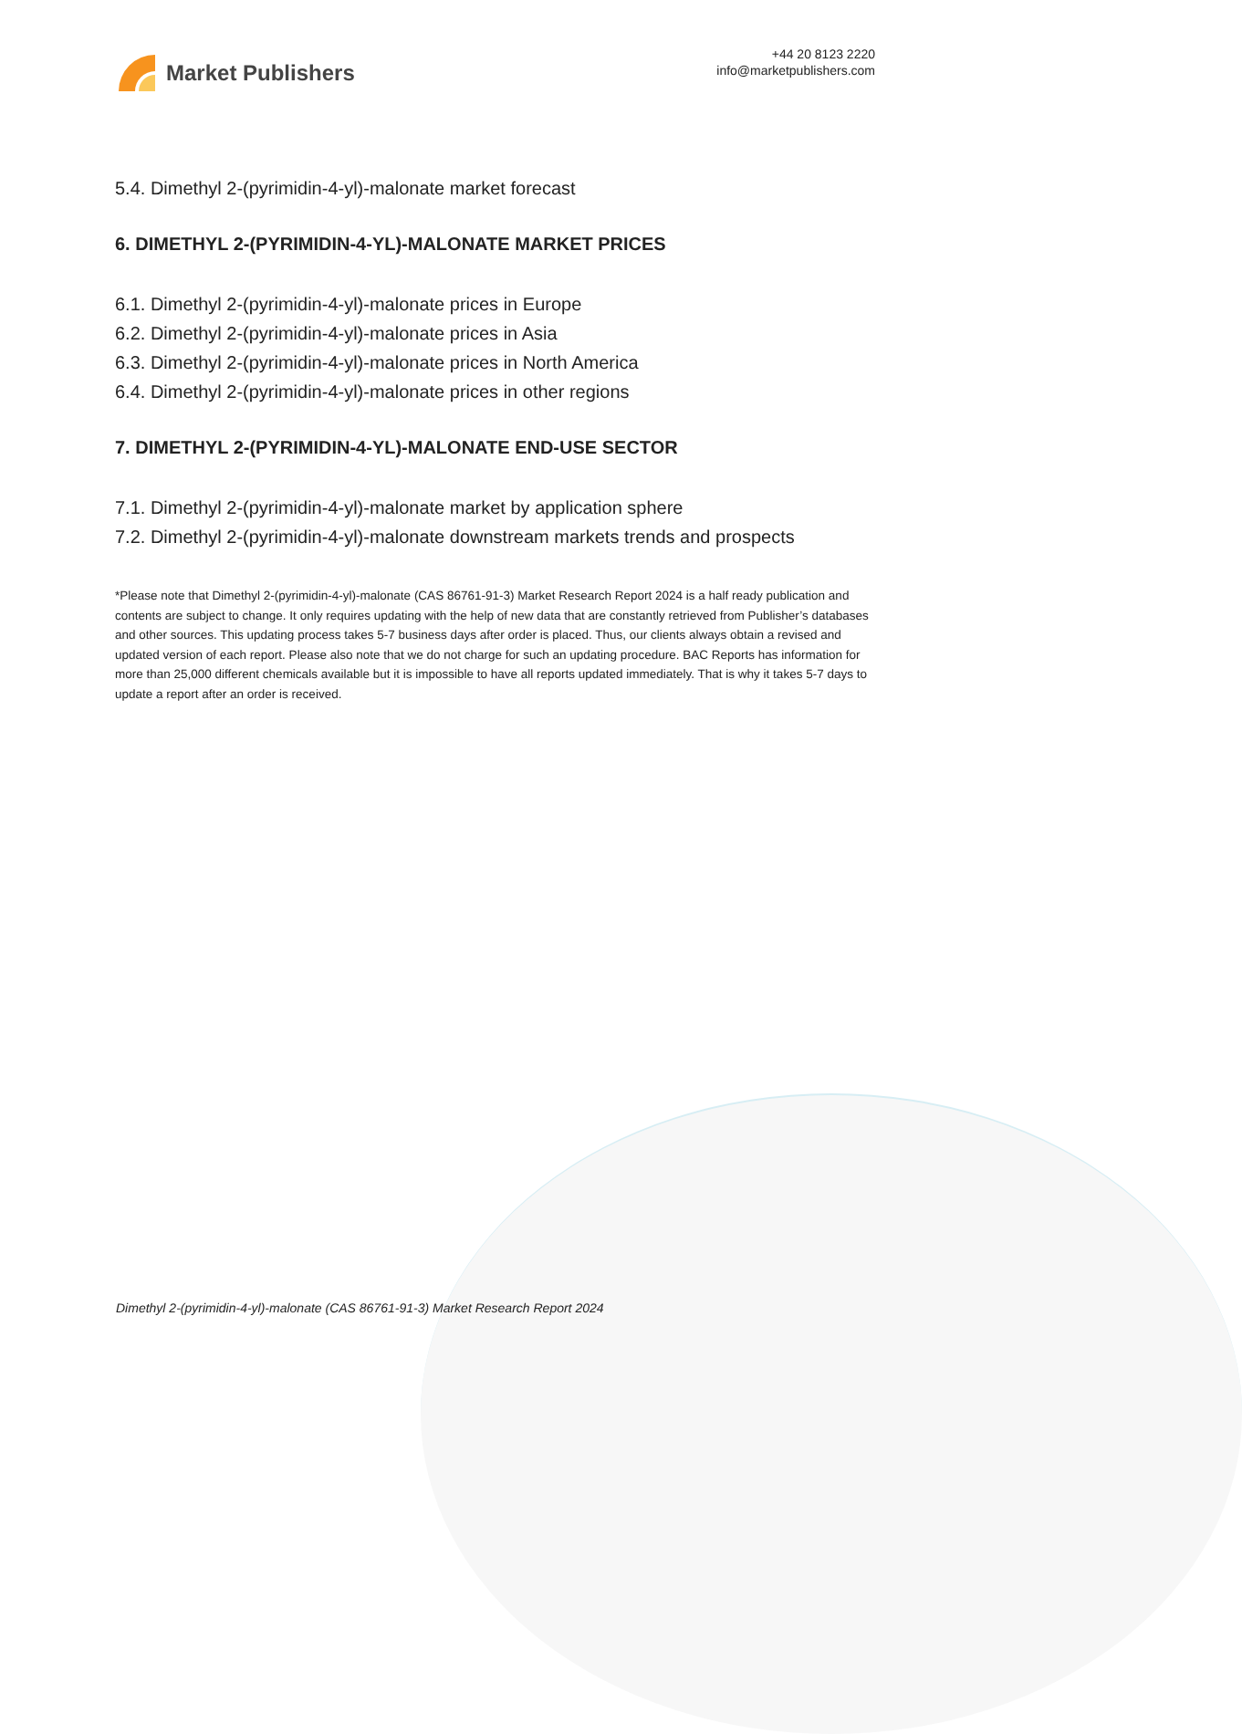Market Publishers
+44 20 8123 2220
info@marketpublishers.com
5.4. Dimethyl 2-(pyrimidin-4-yl)-malonate market forecast
6. DIMETHYL 2-(PYRIMIDIN-4-YL)-MALONATE MARKET PRICES
6.1. Dimethyl 2-(pyrimidin-4-yl)-malonate prices in Europe
6.2. Dimethyl 2-(pyrimidin-4-yl)-malonate prices in Asia
6.3. Dimethyl 2-(pyrimidin-4-yl)-malonate prices in North America
6.4. Dimethyl 2-(pyrimidin-4-yl)-malonate prices in other regions
7. DIMETHYL 2-(PYRIMIDIN-4-YL)-MALONATE END-USE SECTOR
7.1. Dimethyl 2-(pyrimidin-4-yl)-malonate market by application sphere
7.2. Dimethyl 2-(pyrimidin-4-yl)-malonate downstream markets trends and prospects
*Please note that Dimethyl 2-(pyrimidin-4-yl)-malonate (CAS 86761-91-3) Market Research Report 2024 is a half ready publication and contents are subject to change. It only requires updating with the help of new data that are constantly retrieved from Publisher’s databases and other sources. This updating process takes 5-7 business days after order is placed. Thus, our clients always obtain a revised and updated version of each report. Please also note that we do not charge for such an updating procedure. BAC Reports has information for more than 25,000 different chemicals available but it is impossible to have all reports updated immediately. That is why it takes 5-7 days to update a report after an order is received.
Dimethyl 2-(pyrimidin-4-yl)-malonate (CAS 86761-91-3) Market Research Report 2024